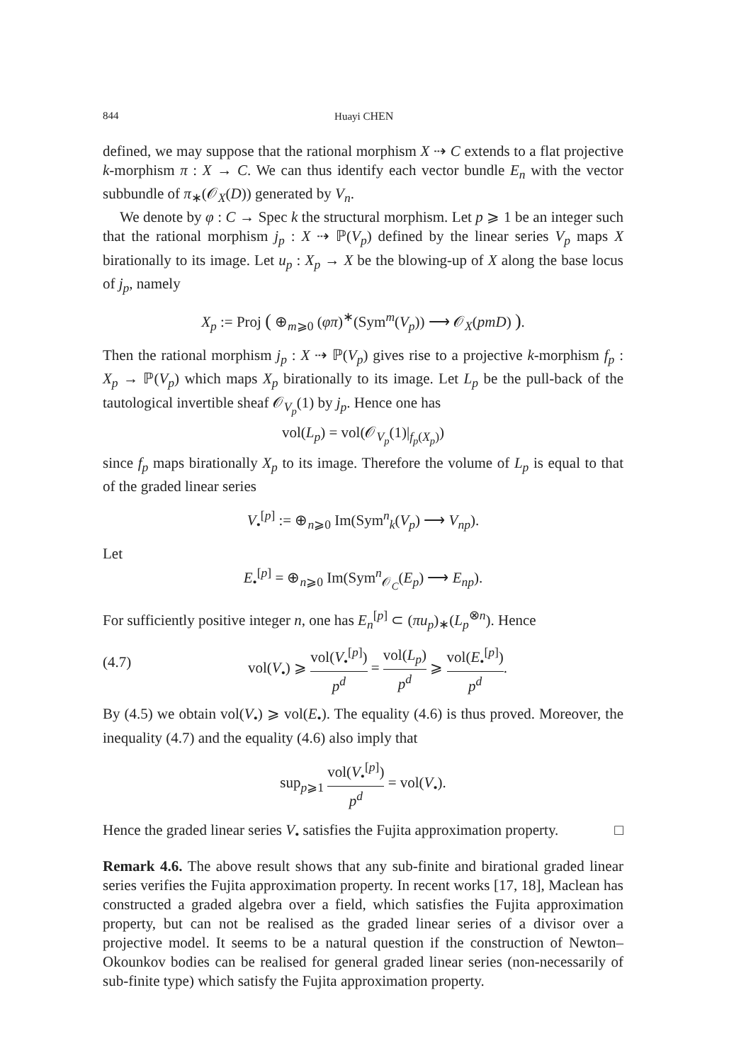844 Huayi CHEN
defined, we may suppose that the rational morphism X ⇢ C extends to a flat projective k-morphism π : X → C. We can thus identify each vector bundle E<sub>n</sub> with the vector subbundle of π<sub>∗</sub>(𝒪<sub>X</sub>(D)) generated by V<sub>n</sub>.
We denote by φ : C → Spec k the structural morphism. Let p ⩾ 1 be an integer such that the rational morphism j<sub>p</sub> : X ⇢ ℙ(V<sub>p</sub>) defined by the linear series V<sub>p</sub> maps X birationally to its image. Let u<sub>p</sub> : X<sub>p</sub> → X be the blowing-up of X along the base locus of j<sub>p</sub>, namely
X<sub>p</sub> := Proj ( ⊕<sub>m⩾0</sub> (φπ)<sup>∗</sup>(Sym<sup>m</sup>(V<sub>p</sub>)) ⟶ 𝒪<sub>X</sub>(pmD) ).
Then the rational morphism j<sub>p</sub> : X ⇢ ℙ(V<sub>p</sub>) gives rise to a projective k-morphism f<sub>p</sub> : X<sub>p</sub> → ℙ(V<sub>p</sub>) which maps X<sub>p</sub> birationally to its image. Let L<sub>p</sub> be the pull-back of the tautological invertible sheaf 𝒪<sub>V<sub>p</sub></sub>(1) by j<sub>p</sub>. Hence one has
vol(L<sub>p</sub>) = vol(𝒪<sub>V<sub>p</sub></sub>(1)|<sub>f<sub>p</sub>(X<sub>p</sub>)</sub>)
since f<sub>p</sub> maps birationally X<sub>p</sub> to its image. Therefore the volume of L<sub>p</sub> is equal to that of the graded linear series
V<sub>•</sub><sup>[p]</sup> := ⊕<sub>n⩾0</sub> Im(Sym<sup>n</sup><sub>k</sub>(V<sub>p</sub>) ⟶ V<sub>np</sub>).
Let
E<sub>•</sub><sup>[p]</sup> = ⊕<sub>n⩾0</sub> Im(Sym<sup>n</sup><sub>𝒪<sub>C</sub></sub>(E<sub>p</sub>) ⟶ E<sub>np</sub>).
For sufficiently positive integer n, one has E<sub>n</sub><sup>[p]</sup> ⊂ (πu<sub>p</sub>)<sub>∗</sub>(L<sub>p</sub><sup>⊗n</sup>). Hence
(4.7) vol(V<sub>•</sub>) ⩾ vol(V<sub>•</sub><sup>[p]</sup>) p<sup>d</sup> = vol(L<sub>p</sub>) p<sup>d</sup> ⩾ vol(E<sub>•</sub><sup>[p]</sup>) p<sup>d</sup>.
By (4.5) we obtain vol(V<sub>•</sub>) ⩾ vol(E<sub>•</sub>). The equality (4.6) is thus proved. Moreover, the inequality (4.7) and the equality (4.6) also imply that
sup<sub>p⩾1</sub> vol(V<sub>•</sub><sup>[p]</sup>) p<sup>d</sup> = vol(V<sub>•</sub>).
Hence the graded linear series V<sub>•</sub> satisfies the Fujita approximation property. □
Remark 4.6. The above result shows that any sub-finite and birational graded linear series verifies the Fujita approximation property. In recent works [17, 18], Maclean has constructed a graded algebra over a field, which satisfies the Fujita approximation property, but can not be realised as the graded linear series of a divisor over a projective model. It seems to be a natural question if the construction of Newton–Okounkov bodies can be realised for general graded linear series (non-necessarily of sub-finite type) which satisfy the Fujita approximation property.